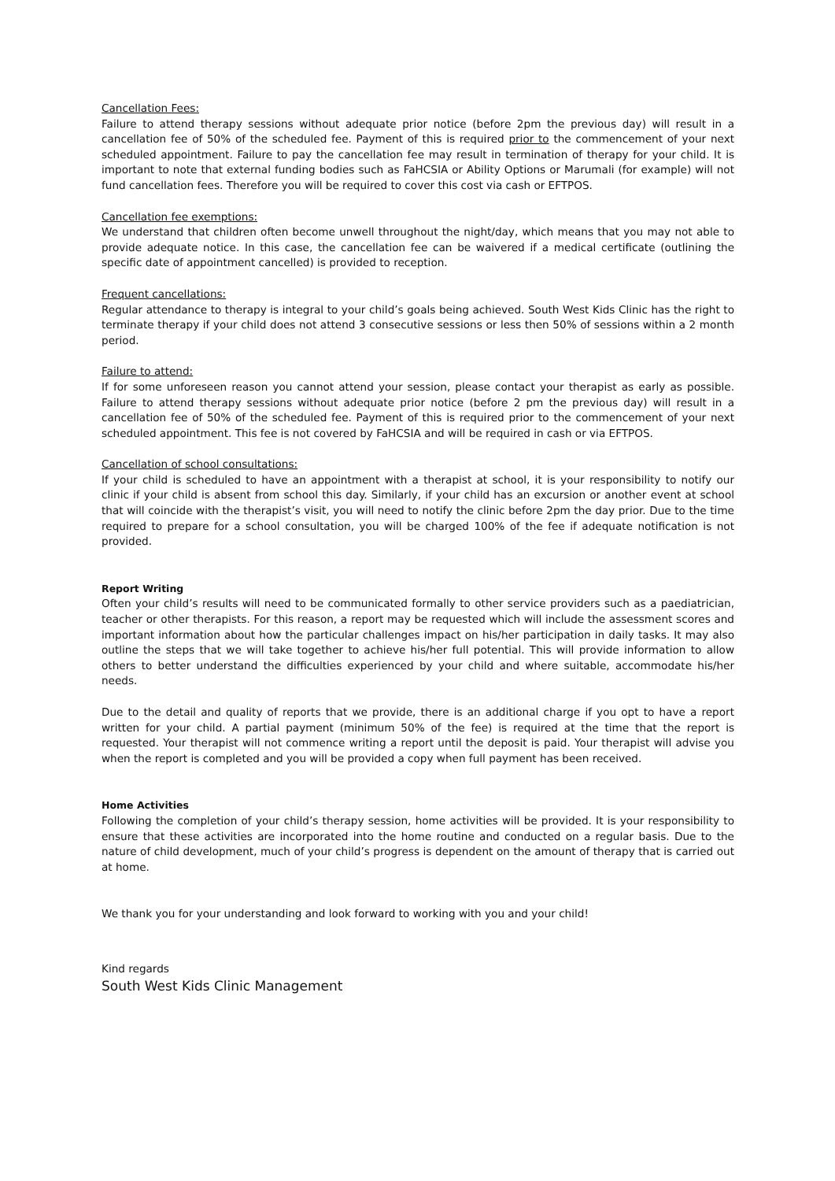Cancellation Fees:
Failure to attend therapy sessions without adequate prior notice (before 2pm the previous day) will result in a cancellation fee of 50% of the scheduled fee. Payment of this is required prior to the commencement of your next scheduled appointment. Failure to pay the cancellation fee may result in termination of therapy for your child. It is important to note that external funding bodies such as FaHCSIA or Ability Options or Marumali (for example) will not fund cancellation fees. Therefore you will be required to cover this cost via cash or EFTPOS.
Cancellation fee exemptions:
We understand that children often become unwell throughout the night/day, which means that you may not able to provide adequate notice. In this case, the cancellation fee can be waivered if a medical certificate (outlining the specific date of appointment cancelled) is provided to reception.
Frequent cancellations:
Regular attendance to therapy is integral to your child’s goals being achieved. South West Kids Clinic has the right to terminate therapy if your child does not attend 3 consecutive sessions or less then 50% of sessions within a 2 month period.
Failure to attend:
If for some unforeseen reason you cannot attend your session, please contact your therapist as early as possible. Failure to attend therapy sessions without adequate prior notice (before 2 pm the previous day) will result in a cancellation fee of 50% of the scheduled fee. Payment of this is required prior to the commencement of your next scheduled appointment. This fee is not covered by FaHCSIA and will be required in cash or via EFTPOS.
Cancellation of school consultations:
If your child is scheduled to have an appointment with a therapist at school, it is your responsibility to notify our clinic if your child is absent from school this day. Similarly, if your child has an excursion or another event at school that will coincide with the therapist’s visit, you will need to notify the clinic before 2pm the day prior. Due to the time required to prepare for a school consultation, you will be charged 100% of the fee if adequate notification is not provided.
Report Writing
Often your child’s results will need to be communicated formally to other service providers such as a paediatrician, teacher or other therapists. For this reason, a report may be requested which will include the assessment scores and important information about how the particular challenges impact on his/her participation in daily tasks. It may also outline the steps that we will take together to achieve his/her full potential. This will provide information to allow others to better understand the difficulties experienced by your child and where suitable, accommodate his/her needs.
Due to the detail and quality of reports that we provide, there is an additional charge if you opt to have a report written for your child. A partial payment (minimum 50% of the fee) is required at the time that the report is requested. Your therapist will not commence writing a report until the deposit is paid. Your therapist will advise you when the report is completed and you will be provided a copy when full payment has been received.
Home Activities
Following the completion of your child’s therapy session, home activities will be provided. It is your responsibility to ensure that these activities are incorporated into the home routine and conducted on a regular basis. Due to the nature of child development, much of your child’s progress is dependent on the amount of therapy that is carried out at home.
We thank you for your understanding and look forward to working with you and your child!
Kind regards
South West Kids Clinic Management